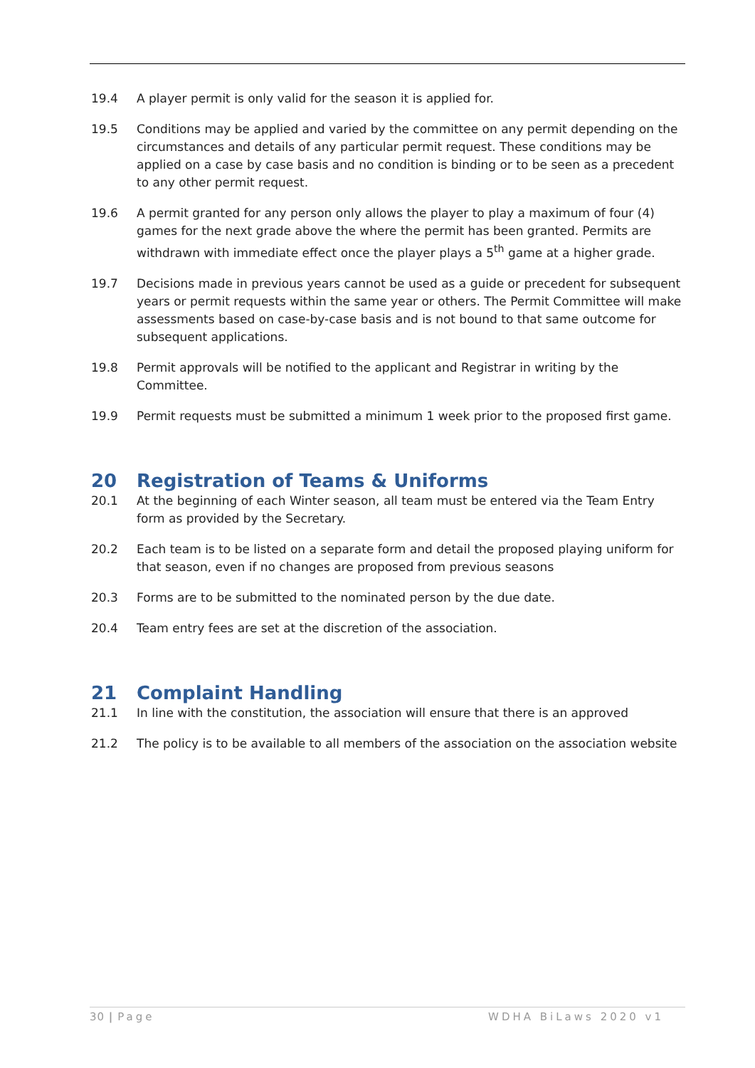19.4 A player permit is only valid for the season it is applied for.
19.5 Conditions may be applied and varied by the committee on any permit depending on the circumstances and details of any particular permit request. These conditions may be applied on a case by case basis and no condition is binding or to be seen as a precedent to any other permit request.
19.6 A permit granted for any person only allows the player to play a maximum of four (4) games for the next grade above the where the permit has been granted. Permits are withdrawn with immediate effect once the player plays a 5<sup>th</sup> game at a higher grade.
19.7 Decisions made in previous years cannot be used as a guide or precedent for subsequent years or permit requests within the same year or others. The Permit Committee will make assessments based on case-by-case basis and is not bound to that same outcome for subsequent applications.
19.8 Permit approvals will be notified to the applicant and Registrar in writing by the Committee.
19.9 Permit requests must be submitted a minimum 1 week prior to the proposed first game.
20 Registration of Teams & Uniforms
20.1 At the beginning of each Winter season, all team must be entered via the Team Entry form as provided by the Secretary.
20.2 Each team is to be listed on a separate form and detail the proposed playing uniform for that season, even if no changes are proposed from previous seasons
20.3 Forms are to be submitted to the nominated person by the due date.
20.4 Team entry fees are set at the discretion of the association.
21 Complaint Handling
21.1 In line with the constitution, the association will ensure that there is an approved
21.2 The policy is to be available to all members of the association on the association website
30 | Page WDHA BiLaws 2020 v1